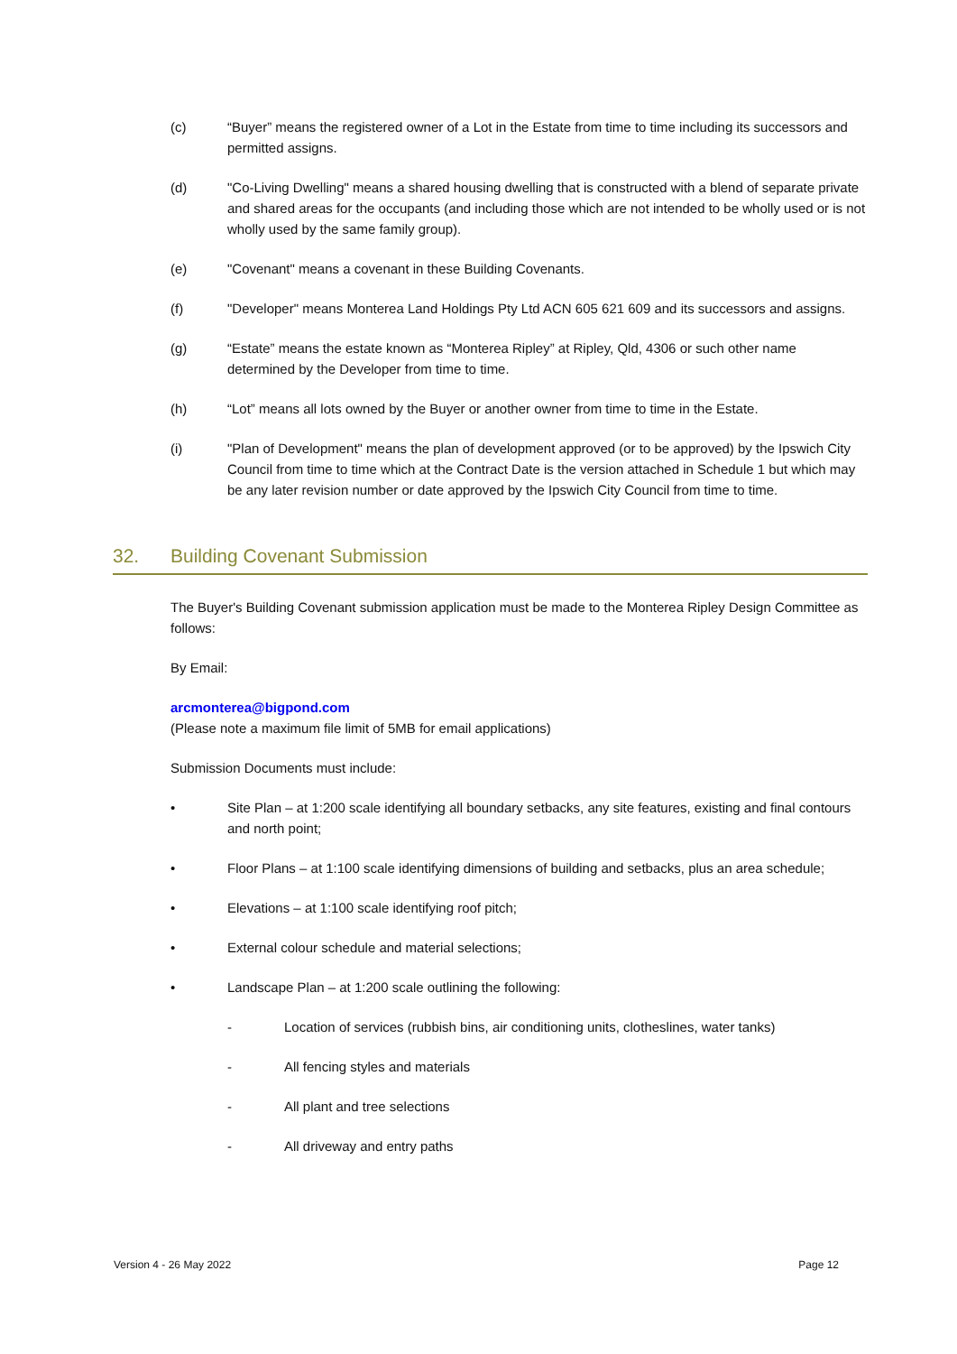(c) “Buyer” means the registered owner of a Lot in the Estate from time to time including its successors and permitted assigns.
(d) "Co-Living Dwelling" means a shared housing dwelling that is constructed with a blend of separate private and shared areas for the occupants (and including those which are not intended to be wholly used or is not wholly used by the same family group).
(e) "Covenant" means a covenant in these Building Covenants.
(f) "Developer" means Monterea Land Holdings Pty Ltd ACN 605 621 609 and its successors and assigns.
(g) “Estate” means the estate known as “Monterea Ripley” at Ripley, Qld, 4306 or such other name determined by the Developer from time to time.
(h) “Lot” means all lots owned by the Buyer or another owner from time to time in the Estate.
(i) "Plan of Development" means the plan of development approved (or to be approved) by the Ipswich City Council from time to time which at the Contract Date is the version attached in Schedule 1 but which may be any later revision number or date approved by the Ipswich City Council from time to time.
32. Building Covenant Submission
The Buyer's Building Covenant submission application must be made to the Monterea Ripley Design Committee as follows:
By Email:
arcmonterea@bigpond.com
(Please note a maximum file limit of 5MB for email applications)
Submission Documents must include:
• Site Plan – at 1:200 scale identifying all boundary setbacks, any site features, existing and final contours and north point;
• Floor Plans – at 1:100 scale identifying dimensions of building and setbacks, plus an area schedule;
• Elevations – at 1:100 scale identifying roof pitch;
• External colour schedule and material selections;
• Landscape Plan – at 1:200 scale outlining the following:
- Location of services (rubbish bins, air conditioning units, clotheslines, water tanks)
- All fencing styles and materials
- All plant and tree selections
- All driveway and entry paths
Version 4 - 26 May 2022 Page 12